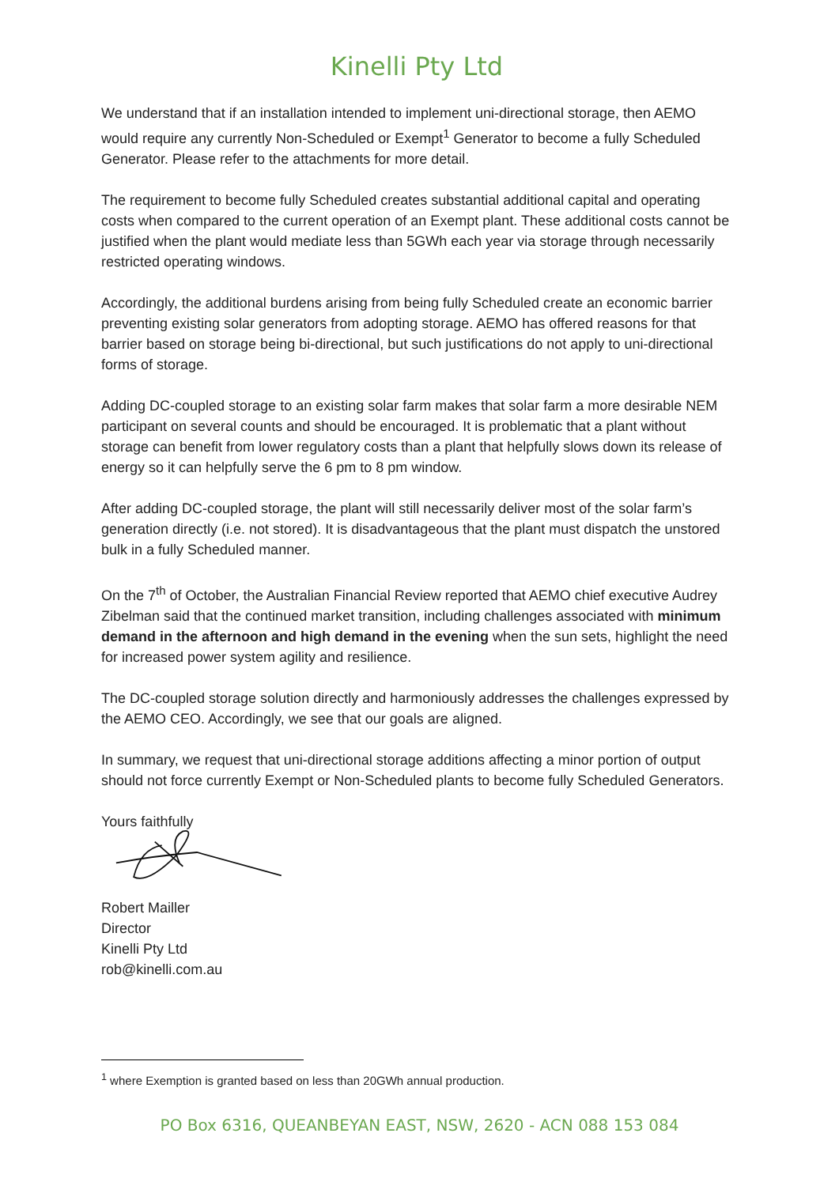Kinelli Pty Ltd
We understand that if an installation intended to implement uni-directional storage, then AEMO would require any currently Non-Scheduled or Exempt<sup>1</sup> Generator to become a fully Scheduled Generator. Please refer to the attachments for more detail.
The requirement to become fully Scheduled creates substantial additional capital and operating costs when compared to the current operation of an Exempt plant. These additional costs cannot be justified when the plant would mediate less than 5GWh each year via storage through necessarily restricted operating windows.
Accordingly, the additional burdens arising from being fully Scheduled create an economic barrier preventing existing solar generators from adopting storage. AEMO has offered reasons for that barrier based on storage being bi-directional, but such justifications do not apply to uni-directional forms of storage.
Adding DC-coupled storage to an existing solar farm makes that solar farm a more desirable NEM participant on several counts and should be encouraged. It is problematic that a plant without storage can benefit from lower regulatory costs than a plant that helpfully slows down its release of energy so it can helpfully serve the 6 pm to 8 pm window.
After adding DC-coupled storage, the plant will still necessarily deliver most of the solar farm’s generation directly (i.e. not stored). It is disadvantageous that the plant must dispatch the unstored bulk in a fully Scheduled manner.
On the 7<sup>th</sup> of October, the Australian Financial Review reported that AEMO chief executive Audrey Zibelman said that the continued market transition, including challenges associated with minimum demand in the afternoon and high demand in the evening when the sun sets, highlight the need for increased power system agility and resilience.
The DC-coupled storage solution directly and harmoniously addresses the challenges expressed by the AEMO CEO. Accordingly, we see that our goals are aligned.
In summary, we request that uni-directional storage additions affecting a minor portion of output should not force currently Exempt or Non-Scheduled plants to become fully Scheduled Generators.
Yours faithfully
Robert Mailler
Director
Kinelli Pty Ltd
rob@kinelli.com.au
<sup>1</sup> where Exemption is granted based on less than 20GWh annual production.
PO Box 6316, QUEANBEYAN EAST, NSW, 2620 - ACN 088 153 084